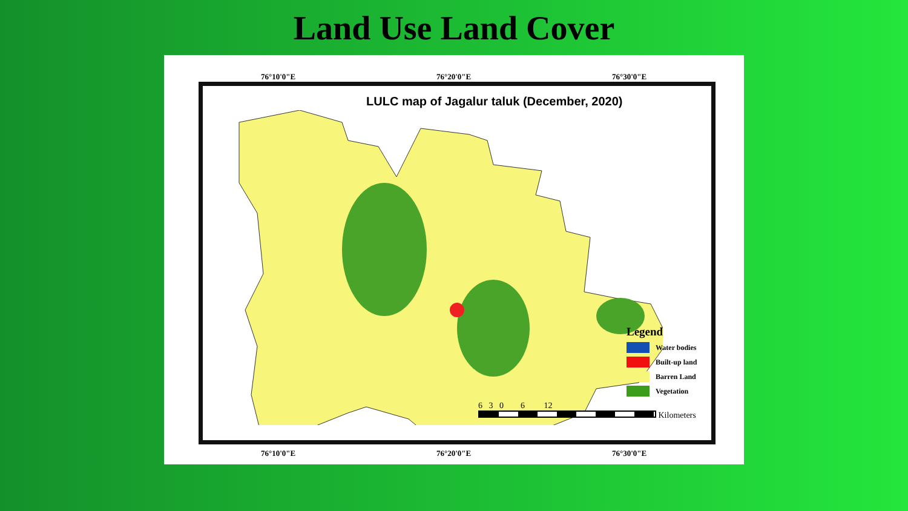Land Use Land Cover
76°10'0"E 76°20'0"E 76°30'0"E
LULC map of Jagalur taluk (December, 2020)
Legend
Water bodies
Built-up land
Barren Land
Vegetation
6 3 0 6 12
Kilometers
76°10'0"E 76°20'0"E 76°30'0"E